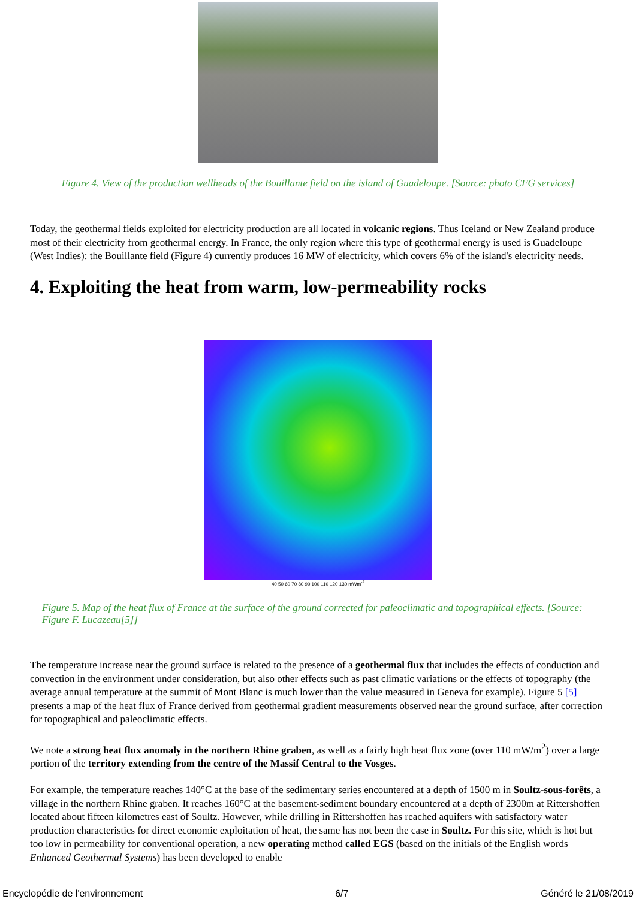Figure 4. View of the production wellheads of the Bouillante field on the island of Guadeloupe. [Source: photo CFG services]
Today, the geothermal fields exploited for electricity production are all located in volcanic regions. Thus Iceland or New Zealand produce most of their electricity from geothermal energy. In France, the only region where this type of geothermal energy is used is Guadeloupe (West Indies): the Bouillante field (Figure 4) currently produces 16 MW of electricity, which covers 6% of the island's electricity needs.
4. Exploiting the heat from warm, low-permeability rocks
40 50 60 70 80 90 100 110 120 130 mWm<sup>-2</sup>
Figure 5. Map of the heat flux of France at the surface of the ground corrected for paleoclimatic and topographical effects. [Source: Figure F. Lucazeau[5]]
The temperature increase near the ground surface is related to the presence of a geothermal flux that includes the effects of conduction and convection in the environment under consideration, but also other effects such as past climatic variations or the effects of topography (the average annual temperature at the summit of Mont Blanc is much lower than the value measured in Geneva for example). Figure 5 [5] presents a map of the heat flux of France derived from geothermal gradient measurements observed near the ground surface, after correction for topographical and paleoclimatic effects.
We note a strong heat flux anomaly in the northern Rhine graben, as well as a fairly high heat flux zone (over 110 mW/m<sup>2</sup>) over a large portion of the territory extending from the centre of the Massif Central to the Vosges.
For example, the temperature reaches 140°C at the base of the sedimentary series encountered at a depth of 1500 m in Soultz-sous-forêts, a village in the northern Rhine graben. It reaches 160°C at the basement-sediment boundary encountered at a depth of 2300m at Rittershoffen located about fifteen kilometres east of Soultz. However, while drilling in Rittershoffen has reached aquifers with satisfactory water production characteristics for direct economic exploitation of heat, the same has not been the case in Soultz. For this site, which is hot but too low in permeability for conventional operation, a new operating method called EGS (based on the initials of the English words Enhanced Geothermal Systems) has been developed to enable
Encyclopédie de l'environnement 6/7 Généré le 21/08/2019